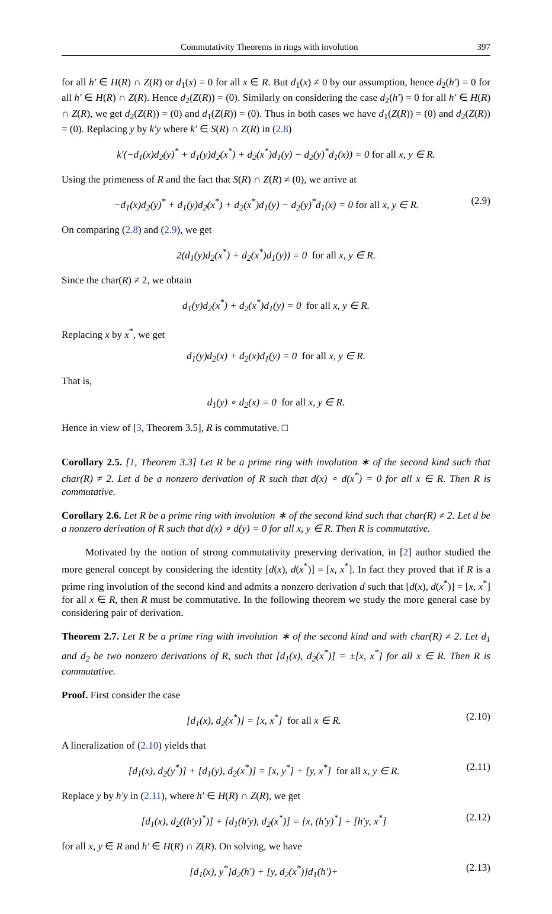Commutativity Theorems in rings with involution 397
for all h′ ∈ H(R) ∩ Z(R) or d<sub>1</sub>(x) = 0 for all x ∈ R. But d<sub>1</sub>(x) ≠ 0 by our assumption, hence d<sub>2</sub>(h′) = 0 for all h′ ∈ H(R) ∩ Z(R). Hence d<sub>2</sub>(Z(R)) = (0). Similarly on considering the case d<sub>2</sub>(h′) = 0 for all h′ ∈ H(R) ∩ Z(R), we get d<sub>2</sub>(Z(R)) = (0) and d<sub>1</sub>(Z(R)) = (0). Thus in both cases we have d<sub>1</sub>(Z(R)) = (0) and d<sub>2</sub>(Z(R)) = (0). Replacing y by k′y where k′ ∈ S(R) ∩ Z(R) in (2.8)
k′(−d<sub>1</sub>(x)d<sub>2</sub>(y)<sup>*</sup> + d<sub>1</sub>(y)d<sub>2</sub>(x<sup>*</sup>) + d<sub>2</sub>(x<sup>*</sup>)d<sub>1</sub>(y) − d<sub>2</sub>(y)<sup>*</sup>d<sub>1</sub>(x)) = 0 for all x, y ∈ R.
Using the primeness of R and the fact that S(R) ∩ Z(R) ≠ (0), we arrive at
−d<sub>1</sub>(x)d<sub>2</sub>(y)<sup>*</sup> + d<sub>1</sub>(y)d<sub>2</sub>(x<sup>*</sup>) + d<sub>2</sub>(x<sup>*</sup>)d<sub>1</sub>(y) − d<sub>2</sub>(y)<sup>*</sup>d<sub>1</sub>(x) = 0 for all x, y ∈ R. (2.9)
On comparing (2.8) and (2.9), we get
2(d<sub>1</sub>(y)d<sub>2</sub>(x<sup>*</sup>) + d<sub>2</sub>(x<sup>*</sup>)d<sub>1</sub>(y)) = 0 for all x, y ∈ R.
Since the char(R) ≠ 2, we obtain
d<sub>1</sub>(y)d<sub>2</sub>(x<sup>*</sup>) + d<sub>2</sub>(x<sup>*</sup>)d<sub>1</sub>(y) = 0 for all x, y ∈ R.
Replacing x by x<sup>*</sup>, we get
d<sub>1</sub>(y)d<sub>2</sub>(x) + d<sub>2</sub>(x)d<sub>1</sub>(y) = 0 for all x, y ∈ R.
That is,
d<sub>1</sub>(y) ∘ d<sub>2</sub>(x) = 0 for all x, y ∈ R.
Hence in view of [3, Theorem 3.5], R is commutative. □
Corollary 2.5. [1, Theorem 3.3] Let R be a prime ring with involution ∗ of the second kind such that char(R) ≠ 2. Let d be a nonzero derivation of R such that d(x) ∘ d(x<sup>*</sup>) = 0 for all x ∈ R. Then R is commutative.
Corollary 2.6. Let R be a prime ring with involution ∗ of the second kind such that char(R) ≠ 2. Let d be a nonzero derivation of R such that d(x) ∘ d(y) = 0 for all x, y ∈ R. Then R is commutative.
Motivated by the notion of strong commutativity preserving derivation, in [2] author studied the more general concept by considering the identity [d(x), d(x<sup>*</sup>)] = [x, x<sup>*</sup>]. In fact they proved that if R is a prime ring involution of the second kind and admits a nonzero derivation d such that [d(x), d(x<sup>*</sup>)] = [x, x<sup>*</sup>] for all x ∈ R, then R must be commutative. In the following theorem we study the more general case by considering pair of derivation.
Theorem 2.7. Let R be a prime ring with involution ∗ of the second kind and with char(R) ≠ 2. Let d<sub>1</sub> and d<sub>2</sub> be two nonzero derivations of R, such that [d<sub>1</sub>(x), d<sub>2</sub>(x<sup>*</sup>)] = ±[x, x<sup>*</sup>] for all x ∈ R. Then R is commutative.
Proof. First consider the case
[d<sub>1</sub>(x), d<sub>2</sub>(x<sup>*</sup>)] = [x, x<sup>*</sup>] for all x ∈ R. (2.10)
A lineralization of (2.10) yields that
[d<sub>1</sub>(x), d<sub>2</sub>(y<sup>*</sup>)] + [d<sub>1</sub>(y), d<sub>2</sub>(x<sup>*</sup>)] = [x, y<sup>*</sup>] + [y, x<sup>*</sup>] for all x, y ∈ R. (2.11)
Replace y by h′y in (2.11), where h′ ∈ H(R) ∩ Z(R), we get
[d<sub>1</sub>(x), d<sub>2</sub>((h′y)<sup>*</sup>)] + [d<sub>1</sub>(h′y), d<sub>2</sub>(x<sup>*</sup>)] = [x, (h′y)<sup>*</sup>] + [h′y, x<sup>*</sup>] (2.12)
for all x, y ∈ R and h′ ∈ H(R) ∩ Z(R). On solving, we have
[d<sub>1</sub>(x), y<sup>*</sup>]d<sub>2</sub>(h′) + [y, d<sub>2</sub>(x<sup>*</sup>)]d<sub>1</sub>(h′)+ (2.13)